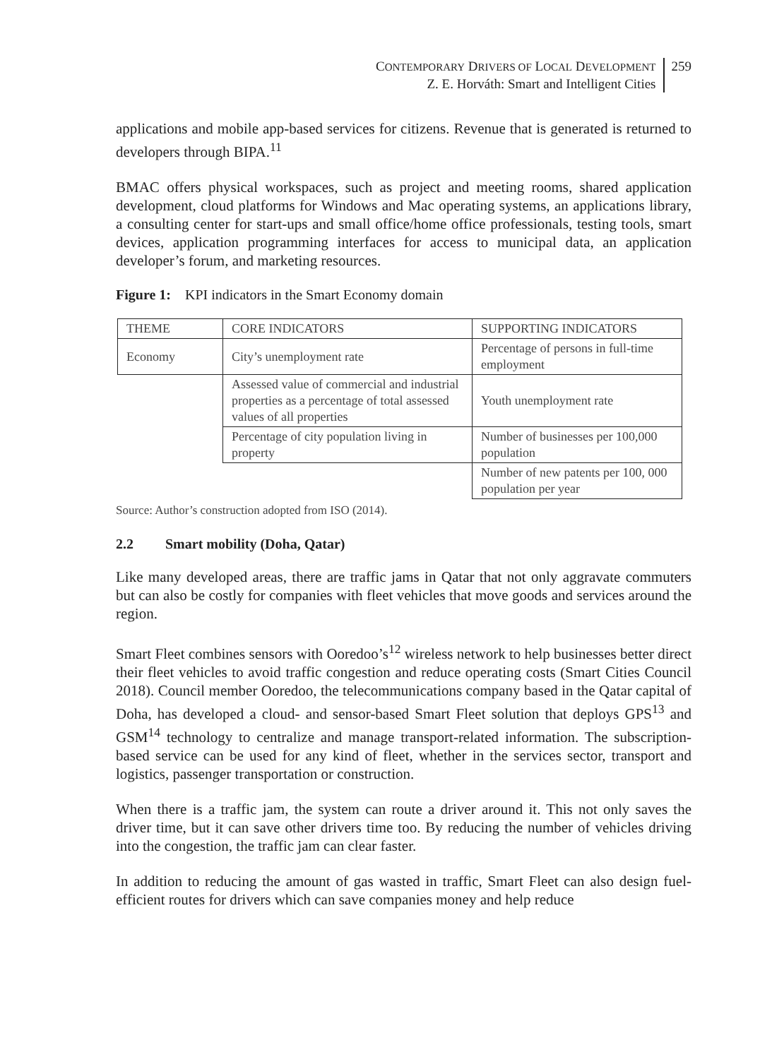CONTEMPORARY DRIVERS OF LOCAL DEVELOPMENT
Z. E. Horváth: Smart and Intelligent Cities
259
applications and mobile app-based services for citizens. Revenue that is generated is returned to developers through BIPA.<sup>11</sup>
BMAC offers physical workspaces, such as project and meeting rooms, shared application development, cloud platforms for Windows and Mac operating systems, an applications library, a consulting center for start-ups and small office/home office professionals, testing tools, smart devices, application programming interfaces for access to municipal data, an application developer’s forum, and marketing resources.
Figure 1: KPI indicators in the Smart Economy domain
| THEME | CORE INDICATORS | SUPPORTING INDICATORS |
| Economy | City’s unemployment rate | Percentage of persons in full-time employment |
| | Assessed value of commercial and industrial properties as a percentage of total assessed values of all properties | Youth unemployment rate |
| | Percentage of city population living in property | Number of businesses per 100,000 population |
| | | Number of new patents per 100, 000 population per year |
Source: Author’s construction adopted from ISO (2014).
2.2 Smart mobility (Doha, Qatar)
Like many developed areas, there are traffic jams in Qatar that not only aggravate commuters but can also be costly for companies with fleet vehicles that move goods and services around the region.
Smart Fleet combines sensors with Ooredoo’s<sup>12</sup> wireless network to help businesses better direct their fleet vehicles to avoid traffic congestion and reduce operating costs (Smart Cities Council 2018). Council member Ooredoo, the telecommunications company based in the Qatar capital of Doha, has developed a cloud- and sensor-based Smart Fleet solution that deploys GPS<sup>13</sup> and GSM<sup>14</sup> technology to centralize and manage transport-related information. The subscription-based service can be used for any kind of fleet, whether in the services sector, transport and logistics, passenger transportation or construction.
When there is a traffic jam, the system can route a driver around it. This not only saves the driver time, but it can save other drivers time too. By reducing the number of vehicles driving into the congestion, the traffic jam can clear faster.
In addition to reducing the amount of gas wasted in traffic, Smart Fleet can also design fuel-efficient routes for drivers which can save companies money and help reduce